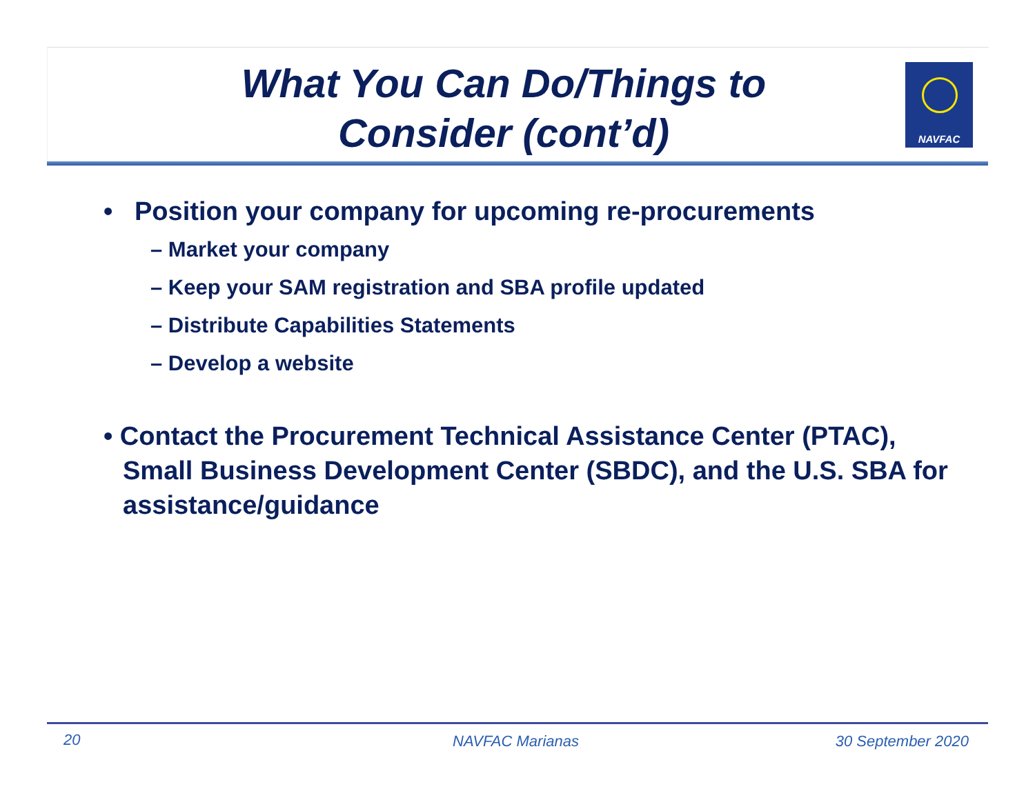What You Can Do/Things to Consider (cont’d)
NAVFAC
• Position your company for upcoming re-procurements
– Market your company
– Keep your SAM registration and SBA profile updated
– Distribute Capabilities Statements
– Develop a website
• Contact the Procurement Technical Assistance Center (PTAC), Small Business Development Center (SBDC), and the U.S. SBA for assistance/guidance
20 NAVFAC Marianas 30 September 2020